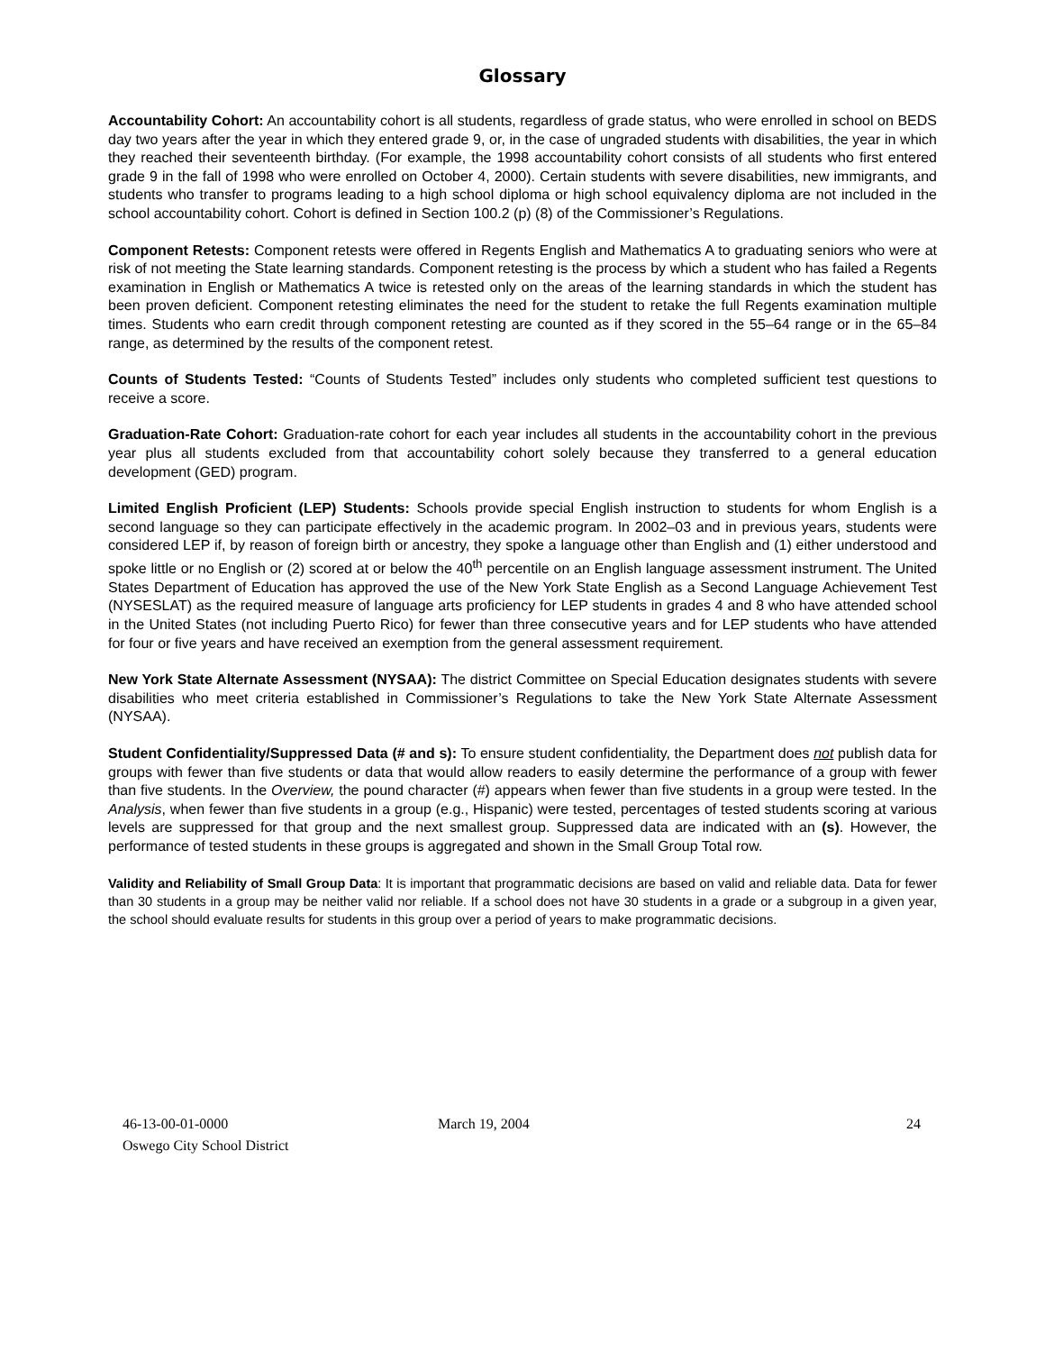Glossary
Accountability Cohort: An accountability cohort is all students, regardless of grade status, who were enrolled in school on BEDS day two years after the year in which they entered grade 9, or, in the case of ungraded students with disabilities, the year in which they reached their seventeenth birthday. (For example, the 1998 accountability cohort consists of all students who first entered grade 9 in the fall of 1998 who were enrolled on October 4, 2000). Certain students with severe disabilities, new immigrants, and students who transfer to programs leading to a high school diploma or high school equivalency diploma are not included in the school accountability cohort. Cohort is defined in Section 100.2 (p) (8) of the Commissioner’s Regulations.
Component Retests: Component retests were offered in Regents English and Mathematics A to graduating seniors who were at risk of not meeting the State learning standards. Component retesting is the process by which a student who has failed a Regents examination in English or Mathematics A twice is retested only on the areas of the learning standards in which the student has been proven deficient. Component retesting eliminates the need for the student to retake the full Regents examination multiple times. Students who earn credit through component retesting are counted as if they scored in the 55–64 range or in the 65–84 range, as determined by the results of the component retest.
Counts of Students Tested: “Counts of Students Tested” includes only students who completed sufficient test questions to receive a score.
Graduation-Rate Cohort: Graduation-rate cohort for each year includes all students in the accountability cohort in the previous year plus all students excluded from that accountability cohort solely because they transferred to a general education development (GED) program.
Limited English Proficient (LEP) Students: Schools provide special English instruction to students for whom English is a second language so they can participate effectively in the academic program. In 2002–03 and in previous years, students were considered LEP if, by reason of foreign birth or ancestry, they spoke a language other than English and (1) either understood and spoke little or no English or (2) scored at or below the 40<sup>th</sup> percentile on an English language assessment instrument. The United States Department of Education has approved the use of the New York State English as a Second Language Achievement Test (NYSESLAT) as the required measure of language arts proficiency for LEP students in grades 4 and 8 who have attended school in the United States (not including Puerto Rico) for fewer than three consecutive years and for LEP students who have attended for four or five years and have received an exemption from the general assessment requirement.
New York State Alternate Assessment (NYSAA): The district Committee on Special Education designates students with severe disabilities who meet criteria established in Commissioner’s Regulations to take the New York State Alternate Assessment (NYSAA).
Student Confidentiality/Suppressed Data (# and s): To ensure student confidentiality, the Department does not publish data for groups with fewer than five students or data that would allow readers to easily determine the performance of a group with fewer than five students. In the Overview, the pound character (#) appears when fewer than five students in a group were tested. In the Analysis, when fewer than five students in a group (e.g., Hispanic) were tested, percentages of tested students scoring at various levels are suppressed for that group and the next smallest group. Suppressed data are indicated with an (s). However, the performance of tested students in these groups is aggregated and shown in the Small Group Total row.
Validity and Reliability of Small Group Data: It is important that programmatic decisions are based on valid and reliable data. Data for fewer than 30 students in a group may be neither valid nor reliable. If a school does not have 30 students in a grade or a subgroup in a given year, the school should evaluate results for students in this group over a period of years to make programmatic decisions.
46-13-00-01-0000
Oswego City School District
March 19, 2004 24